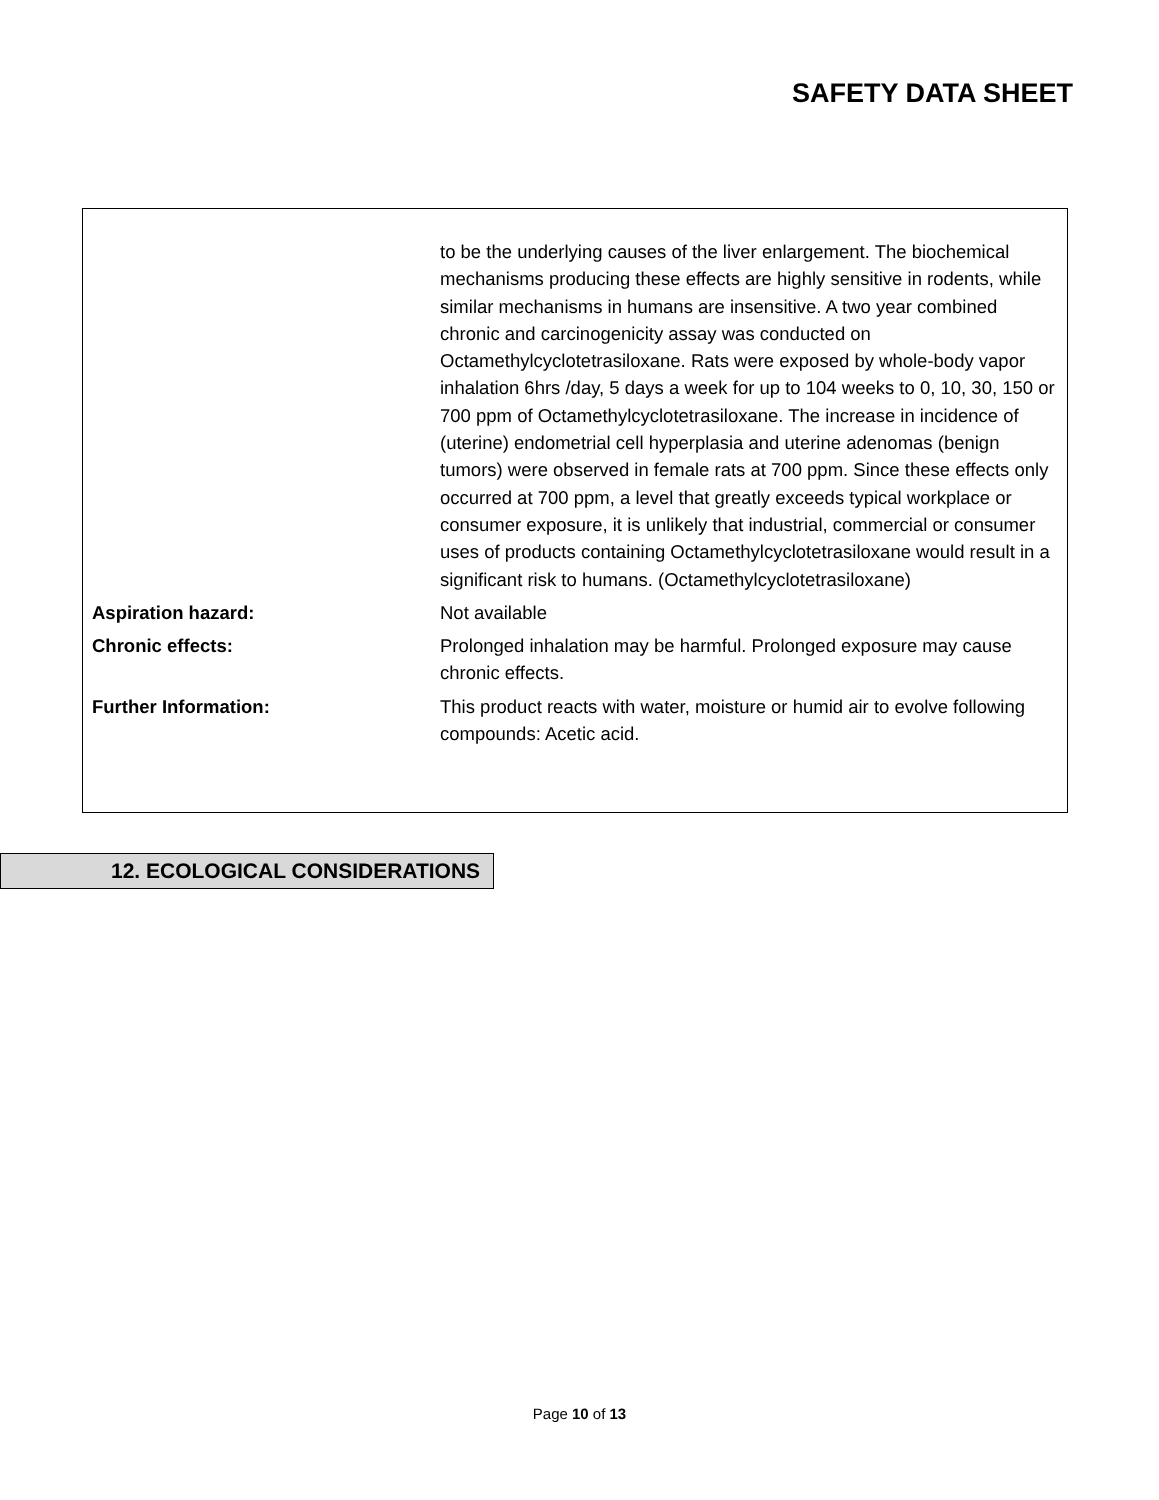SAFETY DATA SHEET
| | to be the underlying causes of the liver enlargement. The biochemical mechanisms producing these effects are highly sensitive in rodents, while similar mechanisms in humans are insensitive. A two year combined chronic and carcinogenicity assay was conducted on Octamethylcyclotetrasiloxane. Rats were exposed by whole-body vapor inhalation 6hrs /day, 5 days a week for up to 104 weeks to 0, 10, 30, 150 or 700 ppm of Octamethylcyclotetrasiloxane. The increase in incidence of (uterine) endometrial cell hyperplasia and uterine adenomas (benign tumors) were observed in female rats at 700 ppm. Since these effects only occurred at 700 ppm, a level that greatly exceeds typical workplace or consumer exposure, it is unlikely that industrial, commercial or consumer uses of products containing Octamethylcyclotetrasiloxane would result in a significant risk to humans. (Octamethylcyclotetrasiloxane) |
| Aspiration hazard: | Not available |
| Chronic effects: | Prolonged inhalation may be harmful. Prolonged exposure may cause chronic effects. |
| Further Information: | This product reacts with water, moisture or humid air to evolve following compounds: Acetic acid. |
12. ECOLOGICAL CONSIDERATIONS
Page 10 of 13